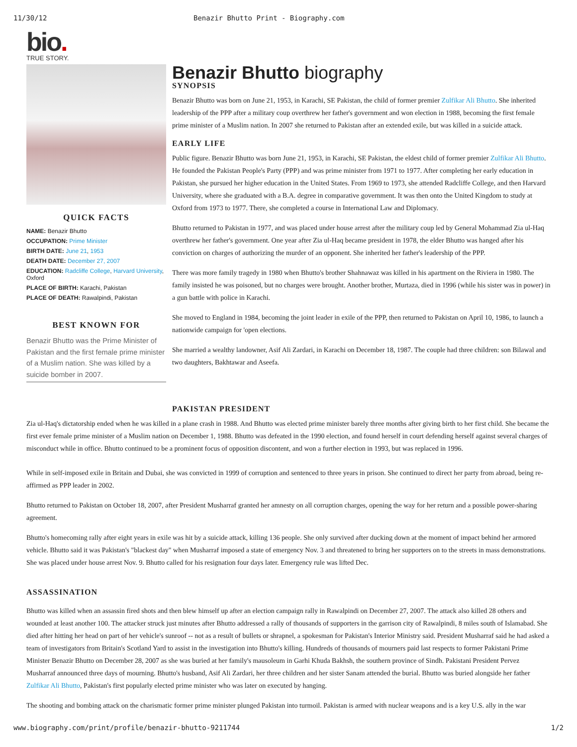11/30/12 Benazir Bhutto Print - Biography.com
bio.
TRUE STORY.
QUICK FACTS
NAME: Benazir Bhutto
OCCUPATION: Prime Minister
BIRTH DATE: June 21, 1953
DEATH DATE: December 27, 2007
EDUCATION: Radcliffe College, Harvard University, Oxford
PLACE OF BIRTH: Karachi, Pakistan
PLACE OF DEATH: Rawalpindi, Pakistan
BEST KNOWN FOR
Benazir Bhutto was the Prime Minister of Pakistan and the first female prime minister of a Muslim nation. She was killed by a suicide bomber in 2007.
Benazir Bhutto biography
SYNOPSIS
Benazir Bhutto was born on June 21, 1953, in Karachi, SE Pakistan, the child of former premier Zulfikar Ali Bhutto. She inherited leadership of the PPP after a military coup overthrew her father's government and won election in 1988, becoming the first female prime minister of a Muslim nation. In 2007 she returned to Pakistan after an extended exile, but was killed in a suicide attack.
EARLY LIFE
Public figure. Benazir Bhutto was born June 21, 1953, in Karachi, SE Pakistan, the eldest child of former premier Zulfikar Ali Bhutto. He founded the Pakistan People's Party (PPP) and was prime minister from 1971 to 1977. After completing her early education in Pakistan, she pursued her higher education in the United States. From 1969 to 1973, she attended Radcliffe College, and then Harvard University, where she graduated with a B.A. degree in comparative government. It was then onto the United Kingdom to study at Oxford from 1973 to 1977. There, she completed a course in International Law and Diplomacy.
Bhutto returned to Pakistan in 1977, and was placed under house arrest after the military coup led by General Mohammad Zia ul-Haq overthrew her father's government. One year after Zia ul-Haq became president in 1978, the elder Bhutto was hanged after his conviction on charges of authorizing the murder of an opponent. She inherited her father's leadership of the PPP.
There was more family tragedy in 1980 when Bhutto's brother Shahnawaz was killed in his apartment on the Riviera in 1980. The family insisted he was poisoned, but no charges were brought. Another brother, Murtaza, died in 1996 (while his sister was in power) in a gun battle with police in Karachi.
She moved to England in 1984, becoming the joint leader in exile of the PPP, then returned to Pakistan on April 10, 1986, to launch a nationwide campaign for 'open elections.
She married a wealthy landowner, Asif Ali Zardari, in Karachi on December 18, 1987. The couple had three children: son Bilawal and two daughters, Bakhtawar and Aseefa.
PAKISTAN PRESIDENT
Zia ul-Haq's dictatorship ended when he was killed in a plane crash in 1988. And Bhutto was elected prime minister barely three months after giving birth to her first child. She became the first ever female prime minister of a Muslim nation on December 1, 1988. Bhutto was defeated in the 1990 election, and found herself in court defending herself against several charges of misconduct while in office. Bhutto continued to be a prominent focus of opposition discontent, and won a further election in 1993, but was replaced in 1996.
While in self-imposed exile in Britain and Dubai, she was convicted in 1999 of corruption and sentenced to three years in prison. She continued to direct her party from abroad, being re-affirmed as PPP leader in 2002.
Bhutto returned to Pakistan on October 18, 2007, after President Musharraf granted her amnesty on all corruption charges, opening the way for her return and a possible power-sharing agreement.
Bhutto's homecoming rally after eight years in exile was hit by a suicide attack, killing 136 people. She only survived after ducking down at the moment of impact behind her armored vehicle. Bhutto said it was Pakistan's "blackest day" when Musharraf imposed a state of emergency Nov. 3 and threatened to bring her supporters on to the streets in mass demonstrations. She was placed under house arrest Nov. 9. Bhutto called for his resignation four days later. Emergency rule was lifted Dec.
ASSASSINATION
Bhutto was killed when an assassin fired shots and then blew himself up after an election campaign rally in Rawalpindi on December 27, 2007. The attack also killed 28 others and wounded at least another 100. The attacker struck just minutes after Bhutto addressed a rally of thousands of supporters in the garrison city of Rawalpindi, 8 miles south of Islamabad. She died after hitting her head on part of her vehicle's sunroof -- not as a result of bullets or shrapnel, a spokesman for Pakistan's Interior Ministry said. President Musharraf said he had asked a team of investigators from Britain's Scotland Yard to assist in the investigation into Bhutto's killing. Hundreds of thousands of mourners paid last respects to former Pakistani Prime Minister Benazir Bhutto on December 28, 2007 as she was buried at her family's mausoleum in Garhi Khuda Bakhsh, the southern province of Sindh. Pakistani President Pervez Musharraf announced three days of mourning. Bhutto's husband, Asif Ali Zardari, her three children and her sister Sanam attended the burial. Bhutto was buried alongside her father Zulfikar Ali Bhutto, Pakistan's first popularly elected prime minister who was later on executed by hanging.
The shooting and bombing attack on the charismatic former prime minister plunged Pakistan into turmoil. Pakistan is armed with nuclear weapons and is a key U.S. ally in the war
www.biography.com/print/profile/benazir-bhutto-9211744 1/2